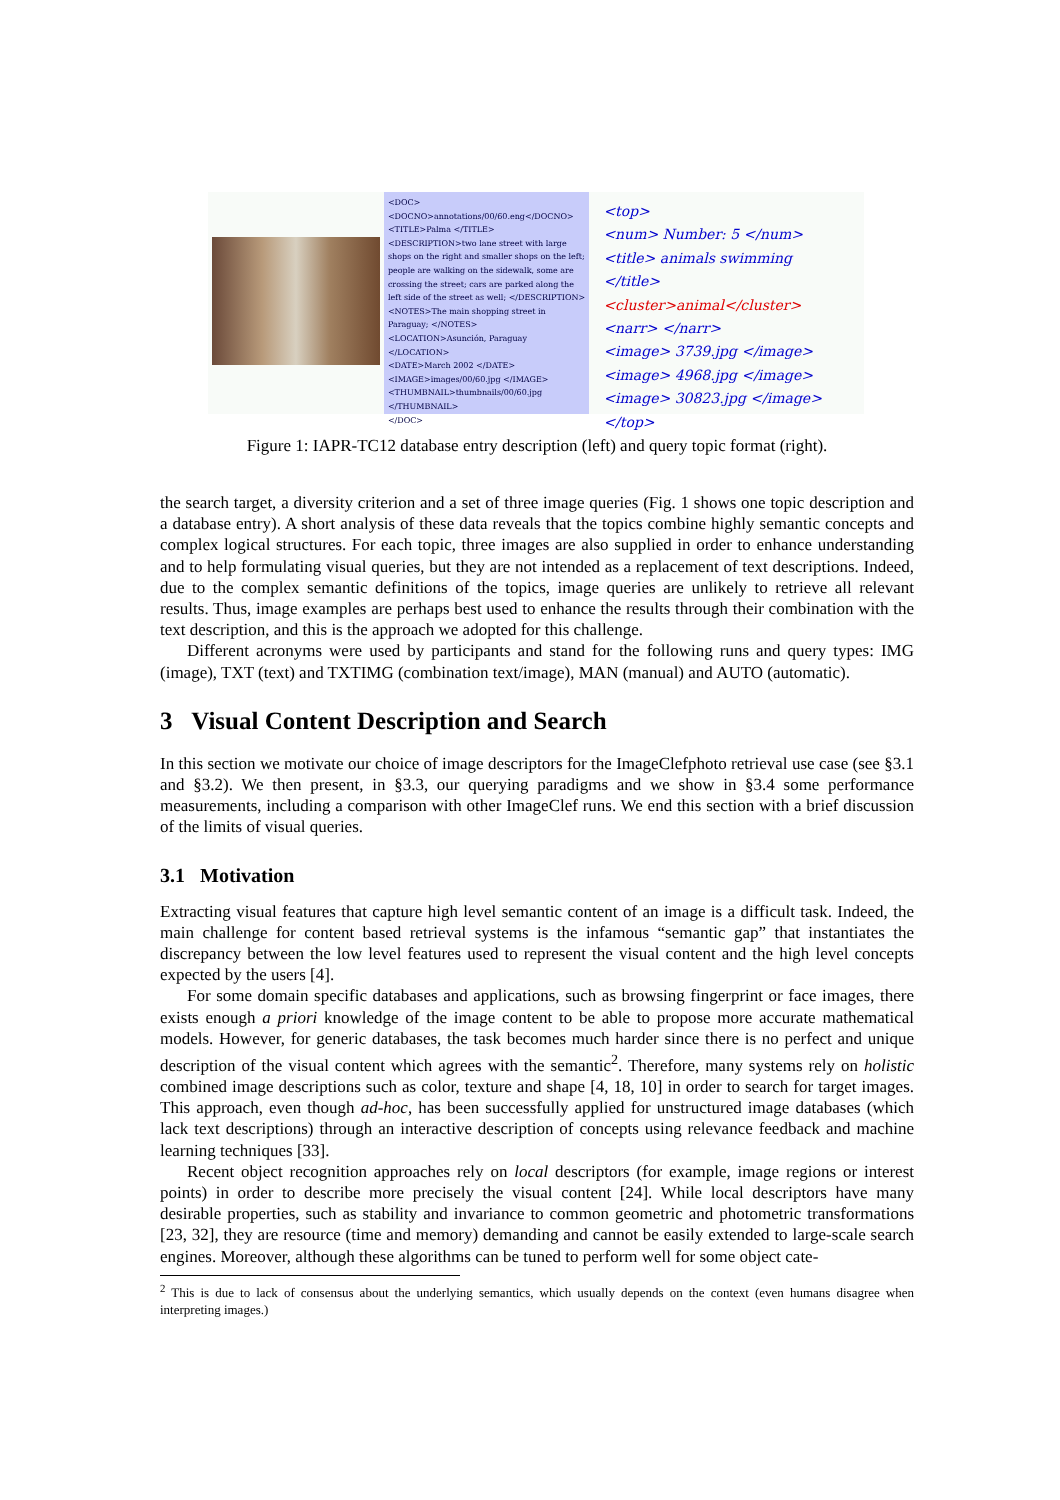<DOC>
<DOCNO>annotations/00/60.eng</DOCNO>
<TITLE>Palma </TITLE>
<DESCRIPTION>two lane street with large shops on the right and smaller shops on the left; people are walking on the sidewalk, some are crossing the street; cars are parked along the left side of the street as well; </DESCRIPTION>
<NOTES>The main shopping street in Paraguay; </NOTES>
<LOCATION>Asunción, Paraguay </LOCATION>
<DATE>March 2002 </DATE>
<IMAGE>images/00/60.jpg </IMAGE>
<THUMBNAIL>thumbnails/00/60.jpg </THUMBNAIL>
</DOC>
<top>
<num> Number: 5 </num>
<title> animals swimming </title>
<cluster>animal</cluster>
<narr> </narr>
<image> 3739.jpg </image>
<image> 4968.jpg </image>
<image> 30823.jpg </image>
</top>
Figure 1: IAPR-TC12 database entry description (left) and query topic format (right).
the search target, a diversity criterion and a set of three image queries (Fig. 1 shows one topic description and a database entry). A short analysis of these data reveals that the topics combine highly semantic concepts and complex logical structures. For each topic, three images are also supplied in order to enhance understanding and to help formulating visual queries, but they are not intended as a replacement of text descriptions. Indeed, due to the complex semantic definitions of the topics, image queries are unlikely to retrieve all relevant results. Thus, image examples are perhaps best used to enhance the results through their combination with the text description, and this is the approach we adopted for this challenge.
Different acronyms were used by participants and stand for the following runs and query types: IMG (image), TXT (text) and TXTIMG (combination text/image), MAN (manual) and AUTO (automatic).
3 Visual Content Description and Search
In this section we motivate our choice of image descriptors for the ImageClefphoto retrieval use case (see §3.1 and §3.2). We then present, in §3.3, our querying paradigms and we show in §3.4 some performance measurements, including a comparison with other ImageClef runs. We end this section with a brief discussion of the limits of visual queries.
3.1 Motivation
Extracting visual features that capture high level semantic content of an image is a difficult task. Indeed, the main challenge for content based retrieval systems is the infamous “semantic gap” that instantiates the discrepancy between the low level features used to represent the visual content and the high level concepts expected by the users [4].
For some domain specific databases and applications, such as browsing fingerprint or face images, there exists enough a priori knowledge of the image content to be able to propose more accurate mathematical models. However, for generic databases, the task becomes much harder since there is no perfect and unique description of the visual content which agrees with the semantic<sup>2</sup>. Therefore, many systems rely on holistic combined image descriptions such as color, texture and shape [4, 18, 10] in order to search for target images. This approach, even though ad-hoc, has been successfully applied for unstructured image databases (which lack text descriptions) through an interactive description of concepts using relevance feedback and machine learning techniques [33].
Recent object recognition approaches rely on local descriptors (for example, image regions or interest points) in order to describe more precisely the visual content [24]. While local descriptors have many desirable properties, such as stability and invariance to common geometric and photometric transformations [23, 32], they are resource (time and memory) demanding and cannot be easily extended to large-scale search engines. Moreover, although these algorithms can be tuned to perform well for some object cate-
<sup>2</sup> This is due to lack of consensus about the underlying semantics, which usually depends on the context (even humans disagree when interpreting images.)